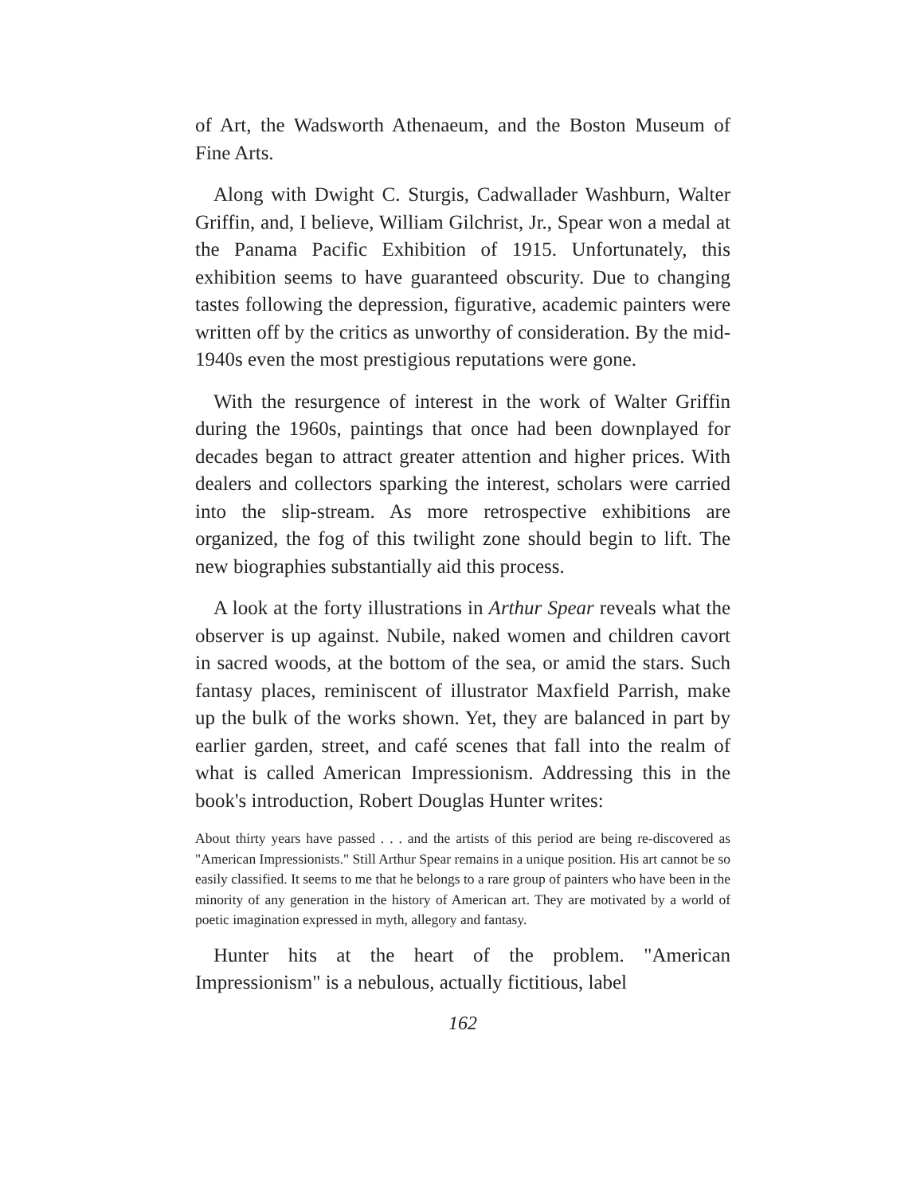of Art, the Wadsworth Athenaeum, and the Boston Museum of Fine Arts.
Along with Dwight C. Sturgis, Cadwallader Washburn, Walter Griffin, and, I believe, William Gilchrist, Jr., Spear won a medal at the Panama Pacific Exhibition of 1915. Unfortunately, this exhibition seems to have guaranteed obscurity. Due to changing tastes following the depression, figurative, academic painters were written off by the critics as unworthy of consideration. By the mid-1940s even the most prestigious reputations were gone.
With the resurgence of interest in the work of Walter Griffin during the 1960s, paintings that once had been downplayed for decades began to attract greater attention and higher prices. With dealers and collectors sparking the interest, scholars were carried into the slip-stream. As more retrospective exhibitions are organized, the fog of this twilight zone should begin to lift. The new biographies substantially aid this process.
A look at the forty illustrations in Arthur Spear reveals what the observer is up against. Nubile, naked women and children cavort in sacred woods, at the bottom of the sea, or amid the stars. Such fantasy places, reminiscent of illustrator Maxfield Parrish, make up the bulk of the works shown. Yet, they are balanced in part by earlier garden, street, and café scenes that fall into the realm of what is called American Impressionism. Addressing this in the book's introduction, Robert Douglas Hunter writes:
About thirty years have passed . . . and the artists of this period are being re-discovered as "American Impressionists." Still Arthur Spear remains in a unique position. His art cannot be so easily classified. It seems to me that he belongs to a rare group of painters who have been in the minority of any generation in the history of American art. They are motivated by a world of poetic imagination expressed in myth, allegory and fantasy.
Hunter hits at the heart of the problem. "American Impressionism" is a nebulous, actually fictitious, label
162